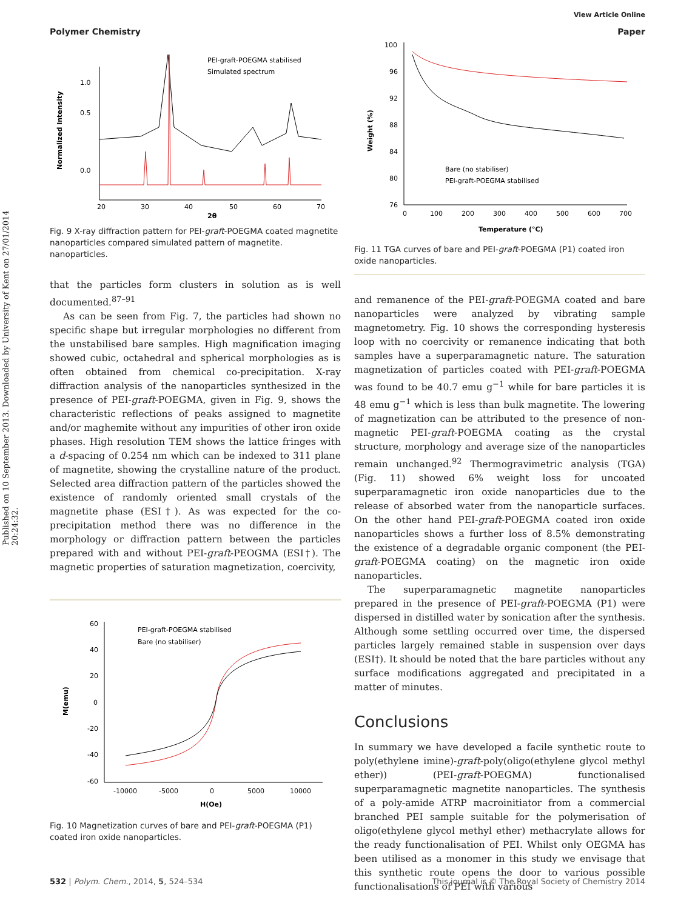Published on 10 September 2013. Downloaded by University of Kent on 27/01/2014 20:24:32.
View Article Online
Polymer Chemistry Paper
1.0
0.5
0.0
Normalized Intensity
20
30
40
50
60
70
2θ
PEI-graft-POEGMA stabilised
Simulated spectrum
Fig. 9 X-ray diffraction pattern for PEI-graft-POEGMA coated magnetite nanoparticles compared simulated pattern of magnetite. nanoparticles.
that the particles form clusters in solution as is well documented.<sup>87–91</sup>
As can be seen from Fig. 7, the particles had shown no specific shape but irregular morphologies no different from the unstabilised bare samples. High magnification imaging showed cubic, octahedral and spherical morphologies as is often obtained from chemical co-precipitation. X-ray diffraction analysis of the nanoparticles synthesized in the presence of PEI-graft-POEGMA, given in Fig. 9, shows the characteristic reflections of peaks assigned to magnetite and/or maghemite without any impurities of other iron oxide phases. High resolution TEM shows the lattice fringes with a d-spacing of 0.254 nm which can be indexed to 311 plane of magnetite, showing the crystalline nature of the product. Selected area diffraction pattern of the particles showed the existence of randomly oriented small crystals of the magnetite phase (ESI†). As was expected for the co-precipitation method there was no difference in the morphology or diffraction pattern between the particles prepared with and without PEI-graft-PEOGMA (ESI†). The magnetic properties of saturation magnetization, coercivity,
M(emu)
60
40
20
0
-20
-40
-60
-10000
-5000
0
5000
10000
H(Oe)
PEI-graft-POEGMA stabilised
Bare (no stabiliser)
Fig. 10 Magnetization curves of bare and PEI-graft-POEGMA (P1) coated iron oxide nanoparticles.
Weight (%)
100
96
92
88
84
80
76
0
100
200
300
400
500
600
700
Temperature (°C)
Bare (no stabiliser)
PEI-graft-POEGMA stabilised
Fig. 11 TGA curves of bare and PEI-graft-POEGMA (P1) coated iron oxide nanoparticles.
and remanence of the PEI-graft-POEGMA coated and bare nanoparticles were analyzed by vibrating sample magnetometry. Fig. 10 shows the corresponding hysteresis loop with no coercivity or remanence indicating that both samples have a superparamagnetic nature. The saturation magnetization of particles coated with PEI-graft-POEGMA was found to be 40.7 emu g<sup>−1</sup> while for bare particles it is 48 emu g<sup>−1</sup> which is less than bulk magnetite. The lowering of magnetization can be attributed to the presence of non-magnetic PEI-graft-POEGMA coating as the crystal structure, morphology and average size of the nanoparticles remain unchanged.<sup>92</sup> Thermogravimetric analysis (TGA) (Fig. 11) showed 6% weight loss for uncoated superparamagnetic iron oxide nanoparticles due to the release of absorbed water from the nanoparticle surfaces. On the other hand PEI-graft-POEGMA coated iron oxide nanoparticles shows a further loss of 8.5% demonstrating the existence of a degradable organic component (the PEI-graft-POEGMA coating) on the magnetic iron oxide nanoparticles.
The superparamagnetic magnetite nanoparticles prepared in the presence of PEI-graft-POEGMA (P1) were dispersed in distilled water by sonication after the synthesis. Although some settling occurred over time, the dispersed particles largely remained stable in suspension over days (ESI†). It should be noted that the bare particles without any surface modifications aggregated and precipitated in a matter of minutes.
Conclusions
In summary we have developed a facile synthetic route to poly(ethylene imine)-graft-poly(oligo(ethylene glycol methyl ether)) (PEI-graft-POEGMA) functionalised superparamagnetic magnetite nanoparticles. The synthesis of a poly-amide ATRP macroinitiator from a commercial branched PEI sample suitable for the polymerisation of oligo(ethylene glycol methyl ether) methacrylate allows for the ready functionalisation of PEI. Whilst only OEGMA has been utilised as a monomer in this study we envisage that this synthetic route opens the door to various possible functionalisations of PEI with various
532 | Polym. Chem., 2014, 5, 524–534 This journal is © The Royal Society of Chemistry 2014